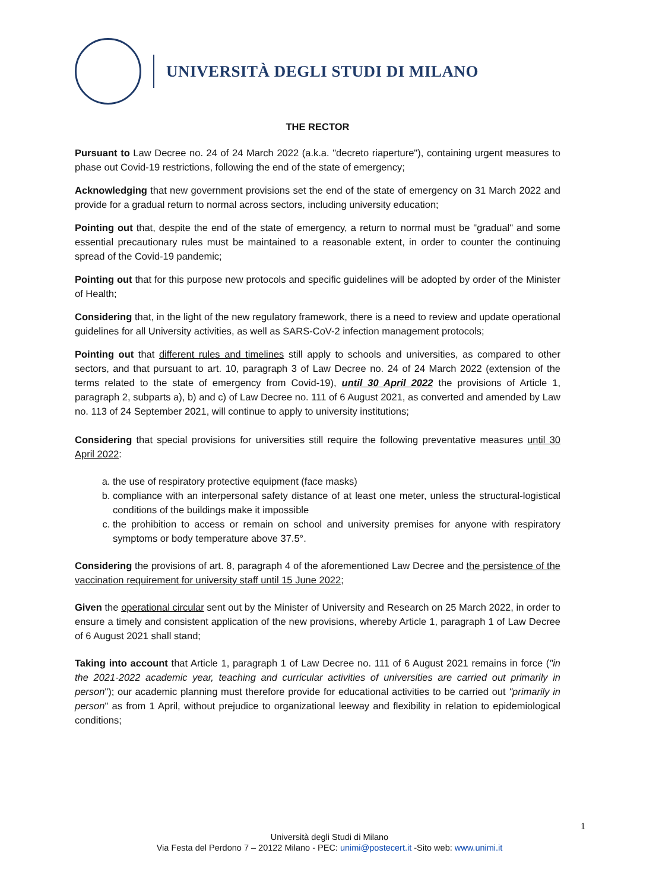UNIVERSITÀ DEGLI STUDI DI MILANO
THE RECTOR
Pursuant to Law Decree no. 24 of 24 March 2022 (a.k.a. "decreto riaperture"), containing urgent measures to phase out Covid-19 restrictions, following the end of the state of emergency;
Acknowledging that new government provisions set the end of the state of emergency on 31 March 2022 and provide for a gradual return to normal across sectors, including university education;
Pointing out that, despite the end of the state of emergency, a return to normal must be "gradual" and some essential precautionary rules must be maintained to a reasonable extent, in order to counter the continuing spread of the Covid-19 pandemic;
Pointing out that for this purpose new protocols and specific guidelines will be adopted by order of the Minister of Health;
Considering that, in the light of the new regulatory framework, there is a need to review and update operational guidelines for all University activities, as well as SARS-CoV-2 infection management protocols;
Pointing out that different rules and timelines still apply to schools and universities, as compared to other sectors, and that pursuant to art. 10, paragraph 3 of Law Decree no. 24 of 24 March 2022 (extension of the terms related to the state of emergency from Covid-19), until 30 April 2022 the provisions of Article 1, paragraph 2, subparts a), b) and c) of Law Decree no. 111 of 6 August 2021, as converted and amended by Law no. 113 of 24 September 2021, will continue to apply to university institutions;
Considering that special provisions for universities still require the following preventative measures until 30 April 2022:
a. the use of respiratory protective equipment (face masks)
b. compliance with an interpersonal safety distance of at least one meter, unless the structural-logistical conditions of the buildings make it impossible
c. the prohibition to access or remain on school and university premises for anyone with respiratory symptoms or body temperature above 37.5°.
Considering the provisions of art. 8, paragraph 4 of the aforementioned Law Decree and the persistence of the vaccination requirement for university staff until 15 June 2022;
Given the operational circular sent out by the Minister of University and Research on 25 March 2022, in order to ensure a timely and consistent application of the new provisions, whereby Article 1, paragraph 1 of Law Decree of 6 August 2021 shall stand;
Taking into account that Article 1, paragraph 1 of Law Decree no. 111 of 6 August 2021 remains in force ("in the 2021-2022 academic year, teaching and curricular activities of universities are carried out primarily in person"); our academic planning must therefore provide for educational activities to be carried out "primarily in person" as from 1 April, without prejudice to organizational leeway and flexibility in relation to epidemiological conditions;
1
Università degli Studi di Milano
Via Festa del Perdono 7 – 20122 Milano - PEC: unimi@postecert.it -Sito web: www.unimi.it